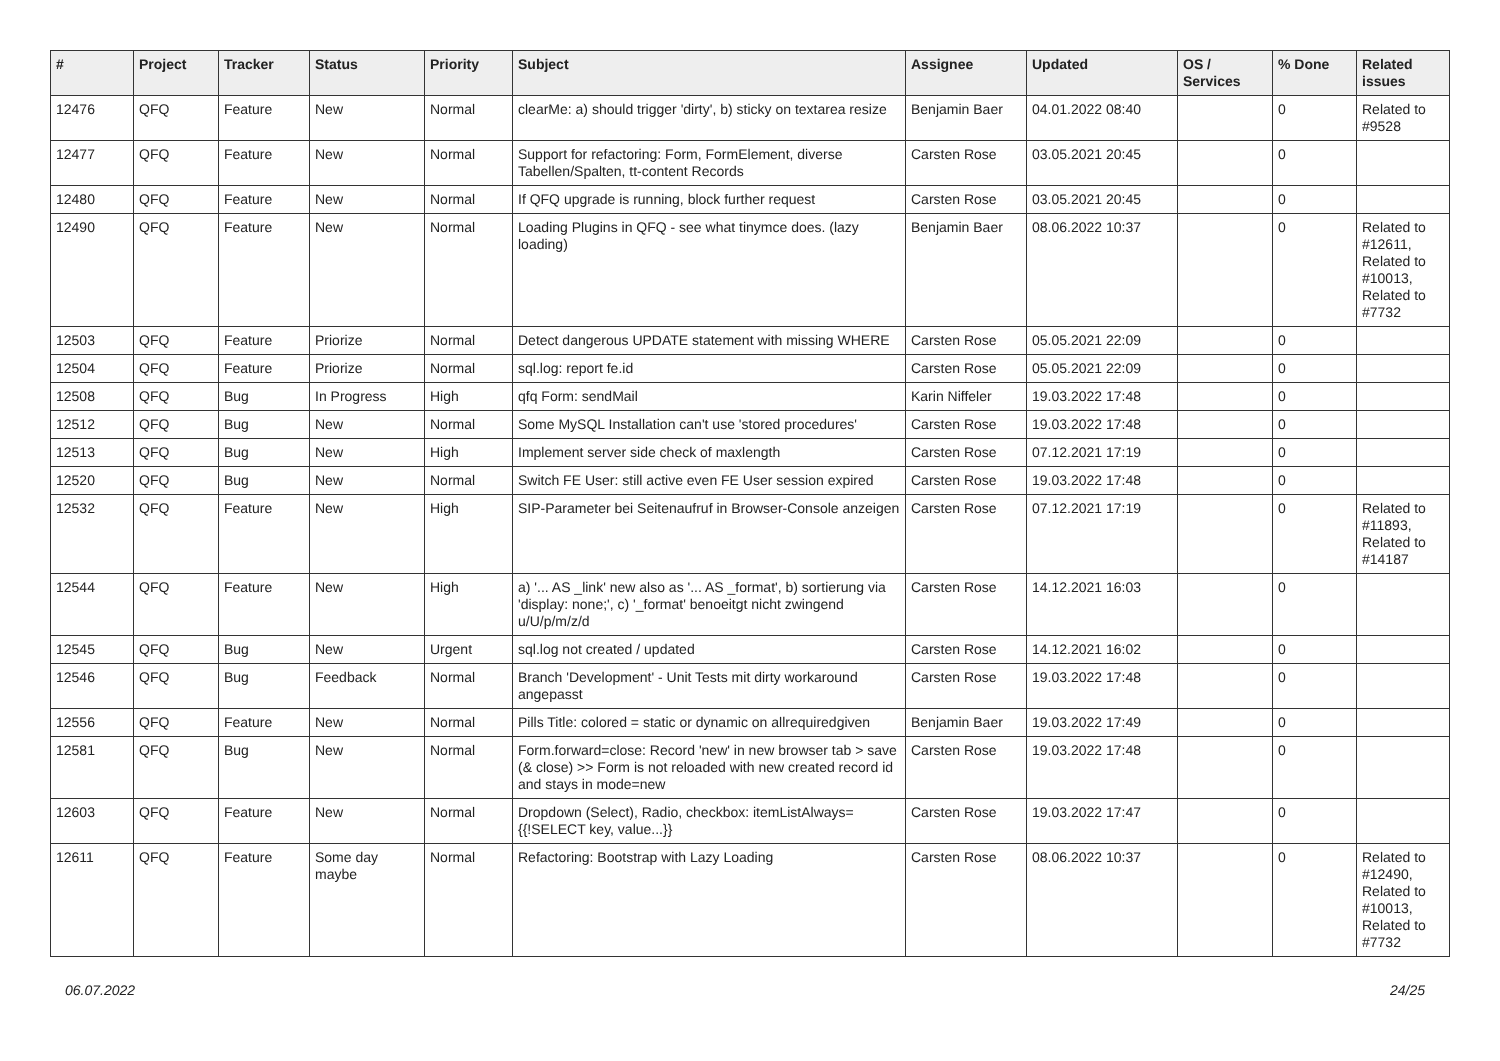| # | Project | Tracker | Status | Priority | Subject | Assignee | Updated | OS / Services | % Done | Related issues |
| --- | --- | --- | --- | --- | --- | --- | --- | --- | --- | --- |
| 12476 | QFQ | Feature | New | Normal | clearMe: a) should trigger 'dirty', b) sticky on textarea resize | Benjamin Baer | 04.01.2022 08:40 | | 0 | Related to #9528 |
| 12477 | QFQ | Feature | New | Normal | Support for refactoring: Form, FormElement, diverse Tabellen/Spalten, tt-content Records | Carsten Rose | 03.05.2021 20:45 | | 0 | |
| 12480 | QFQ | Feature | New | Normal | If QFQ upgrade is running, block further request | Carsten Rose | 03.05.2021 20:45 | | 0 | |
| 12490 | QFQ | Feature | New | Normal | Loading Plugins in QFQ - see what tinymce does. (lazy loading) | Benjamin Baer | 08.06.2022 10:37 | | 0 | Related to #12611, Related to #10013, Related to #7732 |
| 12503 | QFQ | Feature | Priorize | Normal | Detect dangerous UPDATE statement with missing WHERE | Carsten Rose | 05.05.2021 22:09 | | 0 | |
| 12504 | QFQ | Feature | Priorize | Normal | sql.log: report fe.id | Carsten Rose | 05.05.2021 22:09 | | 0 | |
| 12508 | QFQ | Bug | In Progress | High | qfq Form: sendMail | Karin Niffeler | 19.03.2022 17:48 | | 0 | |
| 12512 | QFQ | Bug | New | Normal | Some MySQL Installation can't use 'stored procedures' | Carsten Rose | 19.03.2022 17:48 | | 0 | |
| 12513 | QFQ | Bug | New | High | Implement server side check of maxlength | Carsten Rose | 07.12.2021 17:19 | | 0 | |
| 12520 | QFQ | Bug | New | Normal | Switch FE User: still active even FE User session expired | Carsten Rose | 19.03.2022 17:48 | | 0 | |
| 12532 | QFQ | Feature | New | High | SIP-Parameter bei Seitenaufruf in Browser-Console anzeigen | Carsten Rose | 07.12.2021 17:19 | | 0 | Related to #11893, Related to #14187 |
| 12544 | QFQ | Feature | New | High | a) '... AS _link' new also as '... AS _format', b) sortierung via 'display: none;', c) '_format' benoeitgt nicht zwingend u/U/p/m/z/d | Carsten Rose | 14.12.2021 16:03 | | 0 | |
| 12545 | QFQ | Bug | New | Urgent | sql.log not created / updated | Carsten Rose | 14.12.2021 16:02 | | 0 | |
| 12546 | QFQ | Bug | Feedback | Normal | Branch 'Development' - Unit Tests mit dirty workaround angepasst | Carsten Rose | 19.03.2022 17:48 | | 0 | |
| 12556 | QFQ | Feature | New | Normal | Pills Title: colored = static or dynamic on allrequiredgiven | Benjamin Baer | 19.03.2022 17:49 | | 0 | |
| 12581 | QFQ | Bug | New | Normal | Form.forward=close: Record 'new' in new browser tab > save (& close) >> Form is not reloaded with new created record id and stays in mode=new | Carsten Rose | 19.03.2022 17:48 | | 0 | |
| 12603 | QFQ | Feature | New | Normal | Dropdown (Select), Radio, checkbox: itemListAlways={{!SELECT key, value...}} | Carsten Rose | 19.03.2022 17:47 | | 0 | |
| 12611 | QFQ | Feature | Some day maybe | Normal | Refactoring: Bootstrap with Lazy Loading | Carsten Rose | 08.06.2022 10:37 | | 0 | Related to #12490, Related to #10013, Related to #7732 |
06.07.2022 24/25